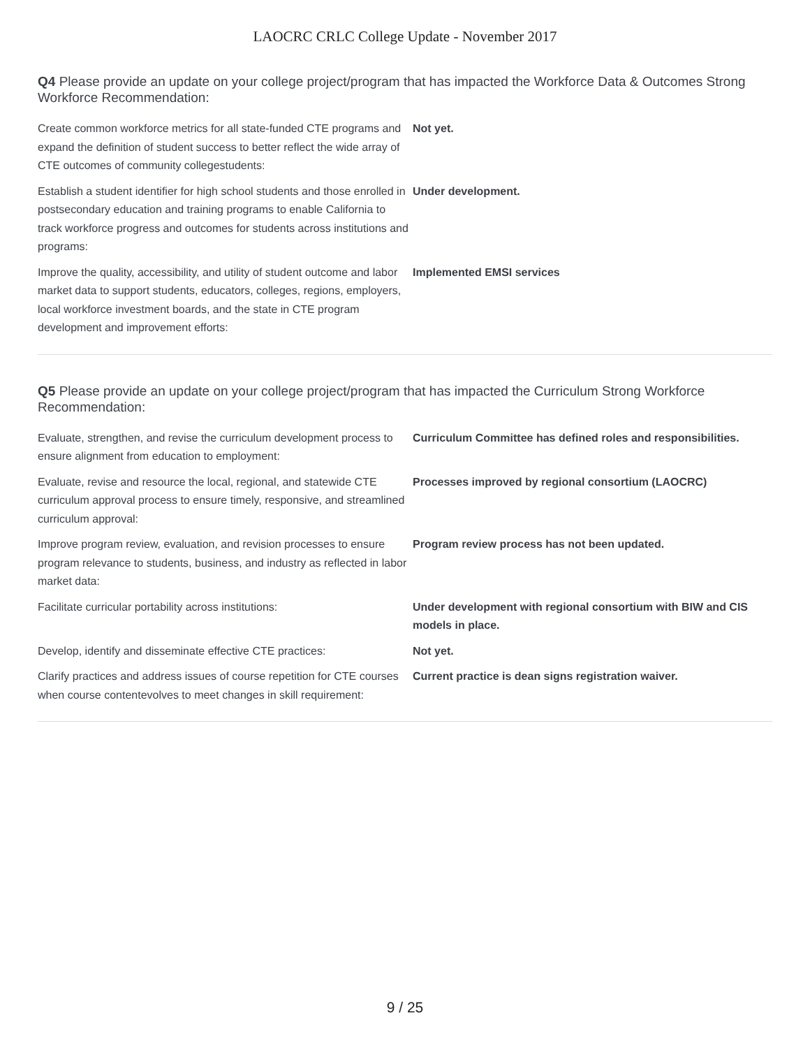LAOCRC CRLC College Update - November 2017
Q4 Please provide an update on your college project/program that has impacted the Workforce Data & Outcomes Strong Workforce Recommendation:
| Create common workforce metrics for all state-funded CTE programs and expand the definition of student success to better reflect the wide array of CTE outcomes of community collegestudents: | Not yet. |
| Establish a student identifier for high school students and those enrolled in postsecondary education and training programs to enable California to track workforce progress and outcomes for students across institutions and programs: | Under development. |
| Improve the quality, accessibility, and utility of student outcome and labor market data to support students, educators, colleges, regions, employers, local workforce investment boards, and the state in CTE program development and improvement efforts: | Implemented EMSI services |
Q5 Please provide an update on your college project/program that has impacted the Curriculum Strong Workforce Recommendation:
| Evaluate, strengthen, and revise the curriculum development process to ensure alignment from education to employment: | Curriculum Committee has defined roles and responsibilities. |
| Evaluate, revise and resource the local, regional, and statewide CTE curriculum approval process to ensure timely, responsive, and streamlined curriculum approval: | Processes improved by regional consortium (LAOCRC) |
| Improve program review, evaluation, and revision processes to ensure program relevance to students, business, and industry as reflected in labor market data: | Program review process has not been updated. |
| Facilitate curricular portability across institutions: | Under development with regional consortium with BIW and CIS models in place. |
| Develop, identify and disseminate effective CTE practices: | Not yet. |
| Clarify practices and address issues of course repetition for CTE courses when course contentevolves to meet changes in skill requirement: | Current practice is dean signs registration waiver. |
9 / 25